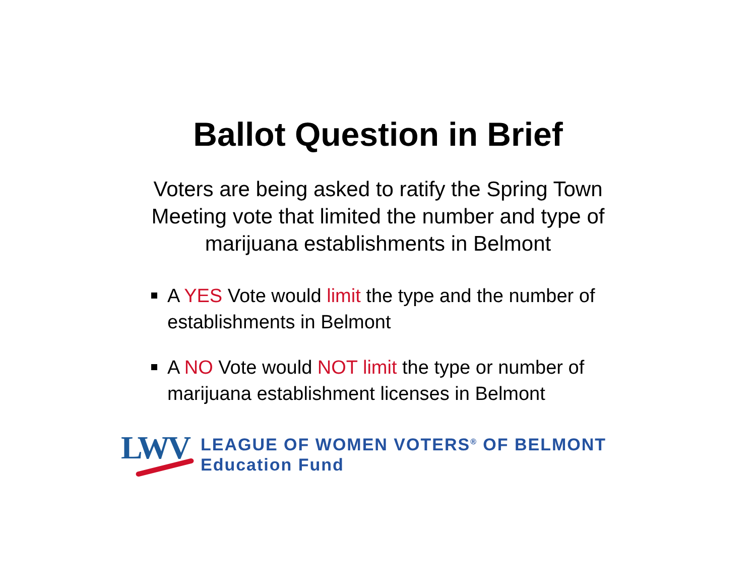Ballot Question in Brief
Voters are being asked to ratify the Spring Town Meeting vote that limited the number and type of marijuana establishments in Belmont
A YES Vote would limit the type and the number of establishments in Belmont
A NO Vote would NOT limit the type or number of marijuana establishment licenses in Belmont
LWV
LEAGUE OF WOMEN VOTERS<sup>®</sup> OF BELMONT
Education Fund